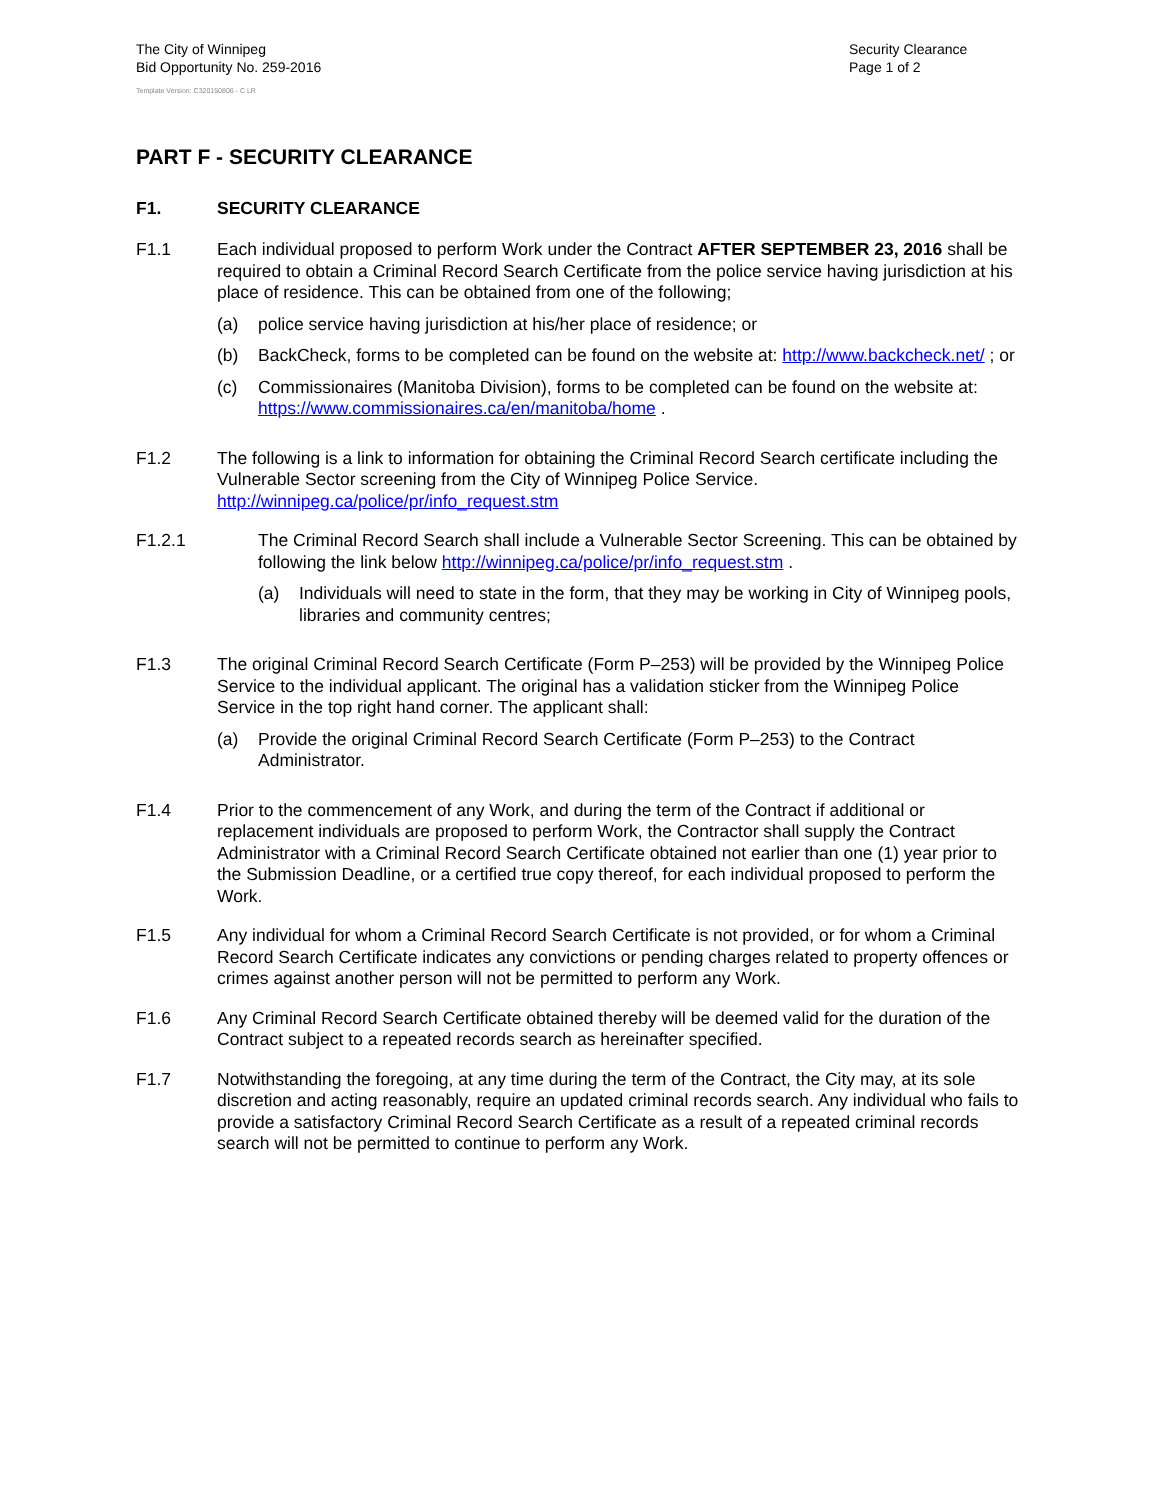The City of Winnipeg
Bid Opportunity No. 259-2016
Template Version: C320150806 - C LR
Security Clearance
Page 1 of 2
PART F - SECURITY CLEARANCE
F1. SECURITY CLEARANCE
F1.1 Each individual proposed to perform Work under the Contract AFTER SEPTEMBER 23, 2016 shall be required to obtain a Criminal Record Search Certificate from the police service having jurisdiction at his place of residence. This can be obtained from one of the following;
(a) police service having jurisdiction at his/her place of residence; or
(b) BackCheck, forms to be completed can be found on the website at: http://www.backcheck.net/ ; or
(c) Commissionaires (Manitoba Division), forms to be completed can be found on the website at: https://www.commissionaires.ca/en/manitoba/home .
F1.2 The following is a link to information for obtaining the Criminal Record Search certificate including the Vulnerable Sector screening from the City of Winnipeg Police Service. http://winnipeg.ca/police/pr/info_request.stm
F1.2.1 The Criminal Record Search shall include a Vulnerable Sector Screening. This can be obtained by following the link below http://winnipeg.ca/police/pr/info_request.stm .
(a) Individuals will need to state in the form, that they may be working in City of Winnipeg pools, libraries and community centres;
F1.3 The original Criminal Record Search Certificate (Form P–253) will be provided by the Winnipeg Police Service to the individual applicant. The original has a validation sticker from the Winnipeg Police Service in the top right hand corner. The applicant shall:
(a) Provide the original Criminal Record Search Certificate (Form P–253) to the Contract Administrator.
F1.4 Prior to the commencement of any Work, and during the term of the Contract if additional or replacement individuals are proposed to perform Work, the Contractor shall supply the Contract Administrator with a Criminal Record Search Certificate obtained not earlier than one (1) year prior to the Submission Deadline, or a certified true copy thereof, for each individual proposed to perform the Work.
F1.5 Any individual for whom a Criminal Record Search Certificate is not provided, or for whom a Criminal Record Search Certificate indicates any convictions or pending charges related to property offences or crimes against another person will not be permitted to perform any Work.
F1.6 Any Criminal Record Search Certificate obtained thereby will be deemed valid for the duration of the Contract subject to a repeated records search as hereinafter specified.
F1.7 Notwithstanding the foregoing, at any time during the term of the Contract, the City may, at its sole discretion and acting reasonably, require an updated criminal records search. Any individual who fails to provide a satisfactory Criminal Record Search Certificate as a result of a repeated criminal records search will not be permitted to continue to perform any Work.